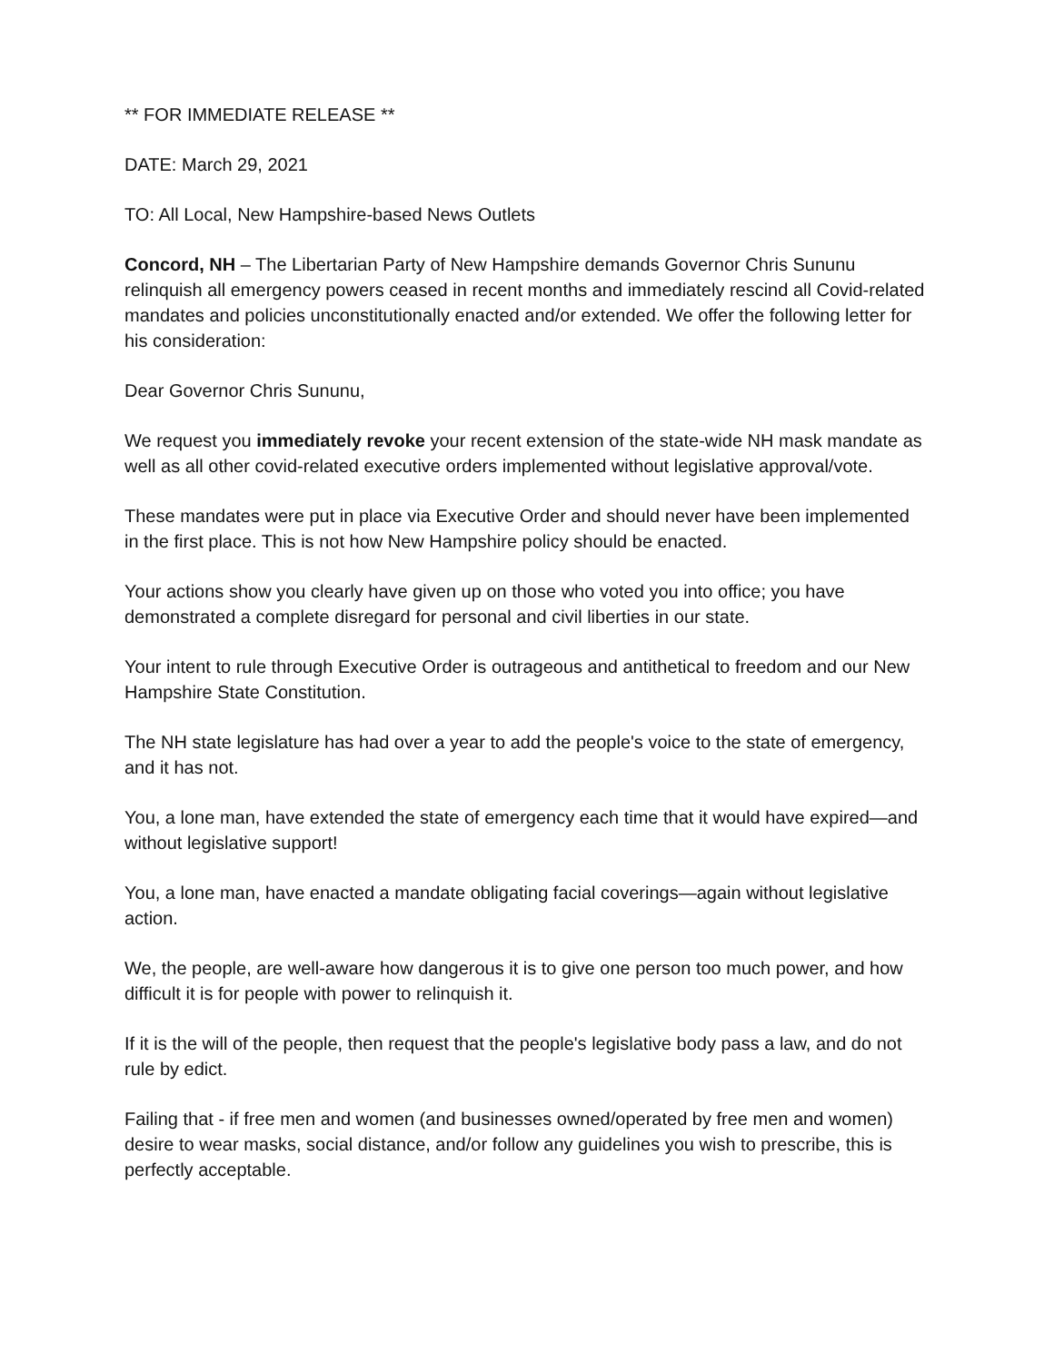** FOR IMMEDIATE RELEASE **
DATE: March 29, 2021
TO: All Local, New Hampshire-based News Outlets
Concord, NH – The Libertarian Party of New Hampshire demands Governor Chris Sununu relinquish all emergency powers ceased in recent months and immediately rescind all Covid-related mandates and policies unconstitutionally enacted and/or extended. We offer the following letter for his consideration:
Dear Governor Chris Sununu,
We request you immediately revoke your recent extension of the state-wide NH mask mandate as well as all other covid-related executive orders implemented without legislative approval/vote.
These mandates were put in place via Executive Order and should never have been implemented in the first place. This is not how New Hampshire policy should be enacted.
Your actions show you clearly have given up on those who voted you into office; you have demonstrated a complete disregard for personal and civil liberties in our state.
Your intent to rule through Executive Order is outrageous and antithetical to freedom and our New Hampshire State Constitution.
The NH state legislature has had over a year to add the people's voice to the state of emergency, and it has not.
You, a lone man, have extended the state of emergency each time that it would have expired—and without legislative support!
You, a lone man, have enacted a mandate obligating facial coverings—again without legislative action.
We, the people, are well-aware how dangerous it is to give one person too much power, and how difficult it is for people with power to relinquish it.
If it is the will of the people, then request that the people's legislative body pass a law, and do not rule by edict.
Failing that - if free men and women (and businesses owned/operated by free men and women) desire to wear masks, social distance, and/or follow any guidelines you wish to prescribe, this is perfectly acceptable.